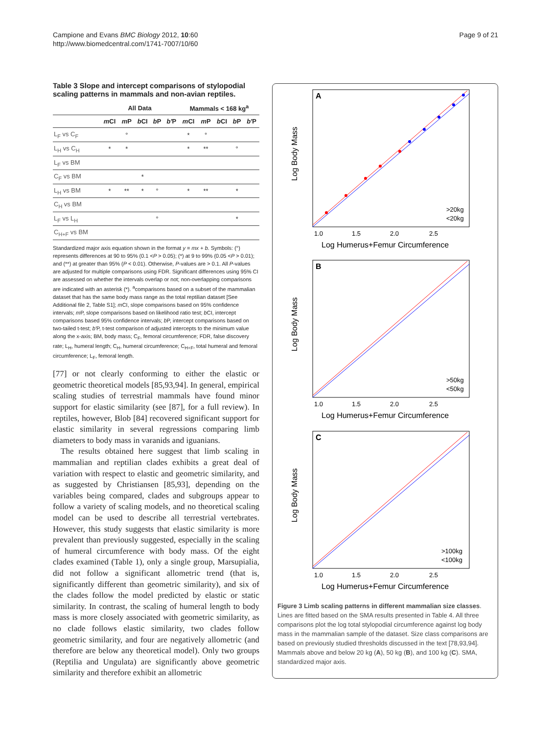Campione and Evans BMC Biology 2012, 10:60
http://www.biomedcentral.com/1741-7007/10/60
Page 9 of 21
Table 3 Slope and intercept comparisons of stylopodial scaling patterns in mammals and non-avian reptiles.
| | All Data | | | | | Mammals < 168 kg<sup>a</sup> | | | | |
| --- | --- | --- | --- | --- | --- | --- | --- | --- | --- | --- |
| | m CI | m P | b CI | b P | b' P | m CI | m P | b CI | b P | b' P |
| L<sub>F</sub> vs C<sub>F</sub> | | ° | | | | * | ° | | | |
| L<sub>H</sub> vs C<sub>H</sub> | * | * | | | | * | ** | | ° | |
| L<sub>F</sub> vs BM | | | | | | | | | | |
| C<sub>F</sub> vs BM | | | * | | | | | | | |
| L<sub>H</sub> vs BM | * | ** | * | ° | | * | ** | | * | |
| C<sub>H</sub> vs BM | | | | | | | | | | |
| L<sub>F</sub> vs L<sub>H</sub> | | | | ° | | | | | * | |
| C<sub>H+F</sub> vs BM | | | | | | | | | | |
Standardized major axis equation shown in the format y = mx + b. Symbols: (°) represents differences at 90 to 95% (0.1 <P > 0.05); (*) at 9 to 99% (0.05 <P > 0.01); and (**) at greater than 95% (P < 0.01). Otherwise, P-values are > 0.1. All P-values are adjusted for multiple comparisons using FDR. Significant differences using 95% CI are assessed on whether the intervals overlap or not; non-overlapping comparisons are indicated with an asterisk (*). <sup>a</sup>comparisons based on a subset of the mammalian dataset that has the same body mass range as the total reptilian dataset [See Additional file 2, Table S1]; m CI, slope comparisons based on 95% confidence intervals; m P, slope comparisons based on likelihood ratio test; b CI, intercept comparisons based 95% confidence intervals; b P, intercept comparisons based on two-tailed t-test; b'P, t-test comparison of adjusted intercepts to the minimum value along the x-axis; BM, body mass; C<sub>F</sub>, femoral circumference; FDR, false discovery rate; L<sub>H</sub>, humeral length; C<sub>H</sub>, humeral circumference; C<sub>H+F</sub>, total humeral and femoral circumference; L<sub>F</sub>, femoral length.
[77] or not clearly conforming to either the elastic or geometric theoretical models [85,93,94]. In general, empirical scaling studies of terrestrial mammals have found minor support for elastic similarity (see [87], for a full review). In reptiles, however, Blob [84] recovered significant support for elastic similarity in several regressions comparing limb diameters to body mass in varanids and iguanians.
The results obtained here suggest that limb scaling in mammalian and reptilian clades exhibits a great deal of variation with respect to elastic and geometric similarity, and as suggested by Christiansen [85,93], depending on the variables being compared, clades and subgroups appear to follow a variety of scaling models, and no theoretical scaling model can be used to describe all terrestrial vertebrates. However, this study suggests that elastic similarity is more prevalent than previously suggested, especially in the scaling of humeral circumference with body mass. Of the eight clades examined (Table 1), only a single group, Marsupialia, did not follow a significant allometric trend (that is, significantly different than geometric similarity), and six of the clades follow the model predicted by elastic or static similarity. In contrast, the scaling of humeral length to body mass is more closely associated with geometric similarity, as no clade follows elastic similarity, two clades follow geometric similarity, and four are negatively allometric (and therefore are below any theoretical model). Only two groups (Reptilia and Ungulata) are significantly above geometric similarity and therefore exhibit an allometric
A
1.0
1.5
2.0
2.5
Log Humerus+Femur Circumference
Log Body Mass
>20kg
<20kg
B
1.0
1.5
2.0
2.5
Log Humerus+Femur Circumference
Log Body Mass
>50kg
<50kg
C
1.0
1.5
2.0
2.5
Log Humerus+Femur Circumference
Log Body Mass
>100kg
<100kg
Figure 3 Limb scaling patterns in different mammalian size classes. Lines are fitted based on the SMA results presented in Table 4. All three comparisons plot the log total stylopodial circumference against log body mass in the mammalian sample of the dataset. Size class comparisons are based on previously studied thresholds discussed in the text [78,93,94]. Mammals above and below 20 kg (A), 50 kg (B), and 100 kg (C). SMA, standardized major axis.